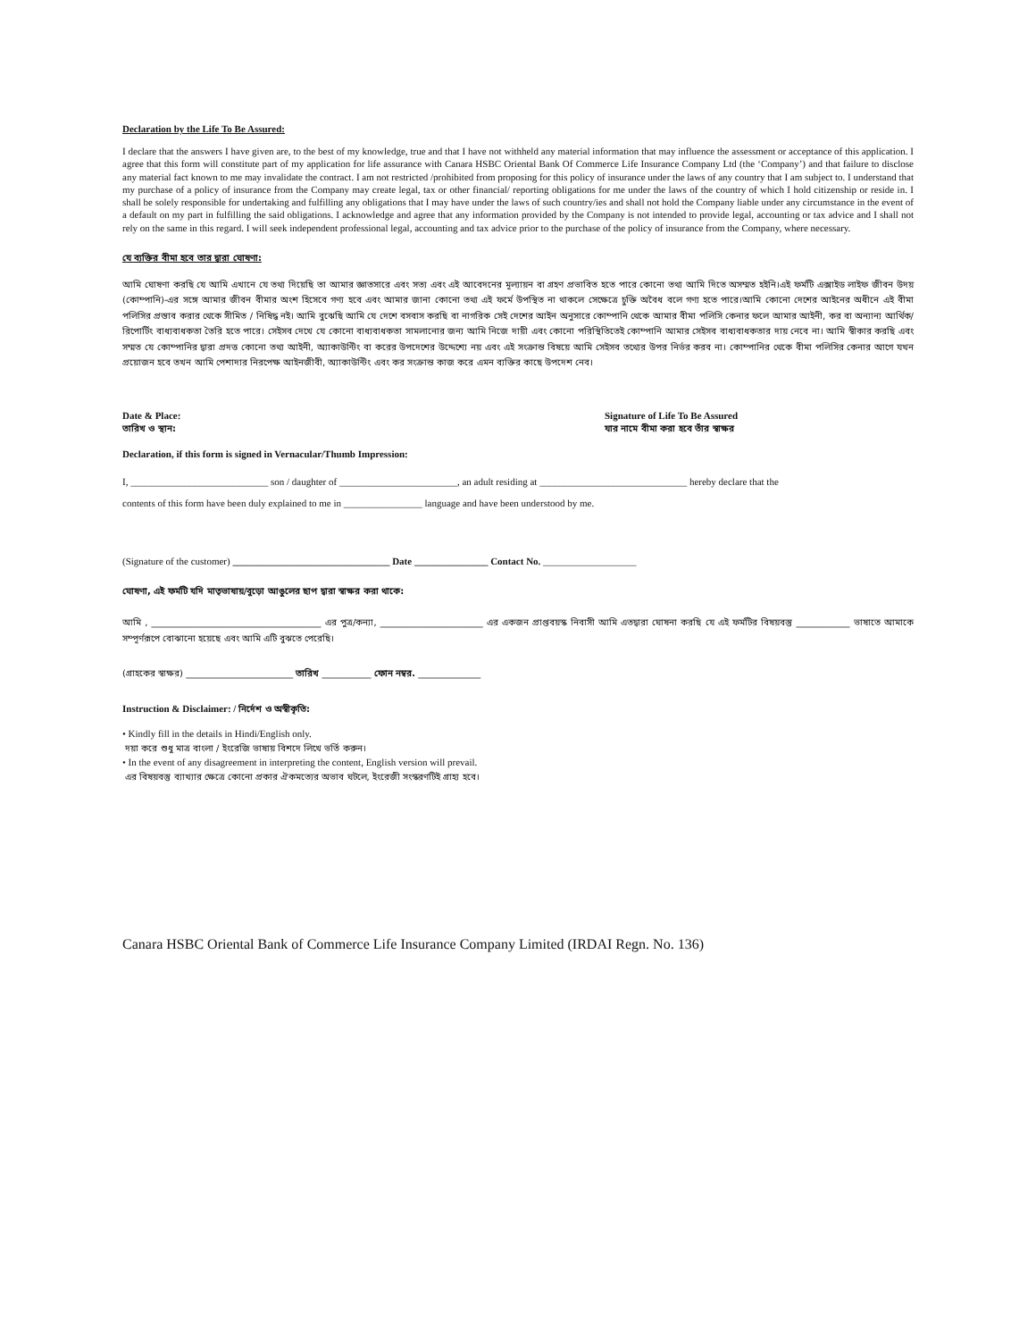Declaration by the Life To Be Assured:
I declare that the answers I have given are, to the best of my knowledge, true and that I have not withheld any material information that may influence the assessment or acceptance of this application. I agree that this form will constitute part of my application for life assurance with Canara HSBC Oriental Bank Of Commerce Life Insurance Company Ltd (the ‘Company’) and that failure to disclose any material fact known to me may invalidate the contract. I am not restricted /prohibited from proposing for this policy of insurance under the laws of any country that I am subject to. I understand that my purchase of a policy of insurance from the Company may create legal, tax or other financial/ reporting obligations for me under the laws of the country of which I hold citizenship or reside in. I shall be solely responsible for undertaking and fulfilling any obligations that I may have under the laws of such country/ies and shall not hold the Company liable under any circumstance in the event of a default on my part in fulfilling the said obligations. I acknowledge and agree that any information provided by the Company is not intended to provide legal, accounting or tax advice and I shall not rely on the same in this regard. I will seek independent professional legal, accounting and tax advice prior to the purchase of the policy of insurance from the Company, where necessary.
যে ব্যক্তির বীমা হবে তার দ্বারা ঘোষণা:
আমি ঘোষণা করছি যে আমি এখানে যে তথ্য দিয়েছি তা আমার জ্ঞাতসারে এবং সত্য এবং এই আবেদনের মূল্যায়ন বা গ্রহণ প্রভাবিত হতে পারে কোনো তথ্য আমি দিতে অসম্মত হইনি।এই ফর্মটি এক্সাইড লাইফ জীবন উদয় (কোম্পানি)-এর সঙ্গে আমার জীবন বীমার অংশ হিসেবে গণ্য হবে এবং আমার জানা কোনো তথ্য এই ফর্মে উপস্থিত না থাকলে সেক্ষেত্রে চুক্তি অবৈধ বলে গণ্য হতে পারে।আমি কোনো দেশের আইনের অধীনে এই বীমা পলিসির প্রস্তাব করার থেকে সীমিত / নিষিদ্ধ নই। আমি বুঝেছি আমি যে দেশে বসবাস করছি বা নাগরিক সেই দেশের আইন অনুসারে কোম্পানি থেকে আমার বীমা পলিসি কেনার ফলে আমার আইনী, কর বা অন্যান্য আর্থিক/ রিপোর্টিং বাধ্যবাধকতা তৈরি হতে পারে। সেইসব দেখে যে কোনো বাধ্যবাধকতা সামলানোর জন্য আমি নিজে দায়ী এবং কোনো পরিস্থিতিতেই কোম্পানি আমার সেইসব বাধ্যবাধকতার দায় নেবে না। আমি স্বীকার করছি এবং সম্মত যে কোম্পানির দ্বারা প্রদত্ত কোনো তথ্য আইনী, অ্যাকাউন্টিং বা করের উপদেশের উদ্দেশ্যে নয় এবং এই সংক্রান্ত বিষয়ে আমি সেইসব তথ্যের উপর নির্ভর করব না। কোম্পানির থেকে বীমা পলিসির কেনার আগে যখন প্রয়োজন হবে তখন আমি পেশাদার নিরপেক্ষ আইনজীবী, অ্যাকাউন্টিং এবং কর সংক্রান্ত কাজ করে এমন ব্যক্তির কাছে উপদেশ নেব।
Date & Place:
তারিখ ও স্থান:
Signature of Life To Be Assured
যার নামে বীমা করা হবে তাঁর স্বাক্ষর
Declaration, if this form is signed in Vernacular/Thumb Impression:
I, ____________________________ son / daughter of ________________________, an adult residing at ______________________________ hereby declare that the
contents of this form have been duly explained to me in ________________ language and have been understood by me.
(Signature of the customer) ________________________________ Date _______________ Contact No. ___________________
ঘোষণা, এই ফর্মটি যদি মাতৃভাষায়/বুড়ো আঙুলের ছাপ দ্বারা স্বাক্ষর করা থাকে:
আমি , ______________________________________ এর পুত্র/কন্যা, _______________________ এর একজন প্রাপ্তবয়স্ক নিবাসী আমি এতদ্বারা ঘোষনা করছি যে এই ফর্মটির বিষয়বস্তু ____________ ভাষাতে আমাকে সম্পূর্ণরূপে বোঝানো হয়েছে এবং আমি এটি বুঝতে পেরেছি।
(গ্রাহকের স্বাক্ষর) ________________________ তারিখ ___________ ফোন নম্বর. ______________
Instruction & Disclaimer: / নির্দেশ ও অস্বীকৃতি:
• Kindly fill in the details in Hindi/English only.
দয়া করে শুধু মাত্র বাংলা / ইংরেজি ভাষায় বিশদে লিখে ভর্তি করুন।
• In the event of any disagreement in interpreting the content, English version will prevail.
এর বিষয়বস্তু ব্যাখ্যার ক্ষেত্রে কোনো প্রকার ঐকমত্যের অভাব ঘটলে, ইংরেজী সংস্করণটিই গ্রাহ্য হবে।
Canara HSBC Oriental Bank of Commerce Life Insurance Company Limited (IRDAI Regn. No. 136)